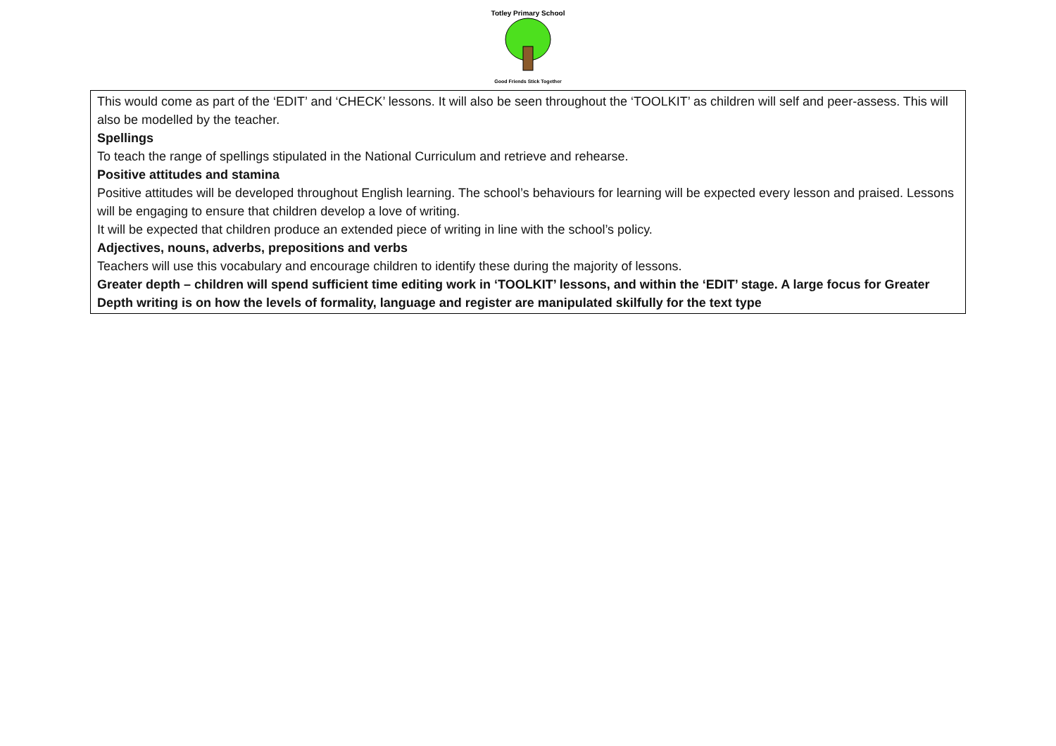Totley Primary School
Good Friends Stick Together
| This would come as part of the ‘EDIT’ and ‘CHECK’ lessons. It will also be seen throughout the ‘TOOLKIT’ as children will self and peer-assess. This will also be modelled by the teacher. Spellings To teach the range of spellings stipulated in the National Curriculum and retrieve and rehearse. Positive attitudes and stamina Positive attitudes will be developed throughout English learning. The school’s behaviours for learning will be expected every lesson and praised. Lessons will be engaging to ensure that children develop a love of writing. It will be expected that children produce an extended piece of writing in line with the school’s policy. Adjectives, nouns, adverbs, prepositions and verbs Teachers will use this vocabulary and encourage children to identify these during the majority of lessons. Greater depth – children will spend sufficient time editing work in ‘TOOLKIT’ lessons, and within the ‘EDIT’ stage. A large focus for Greater Depth writing is on how the levels of formality, language and register are manipulated skilfully for the text type |